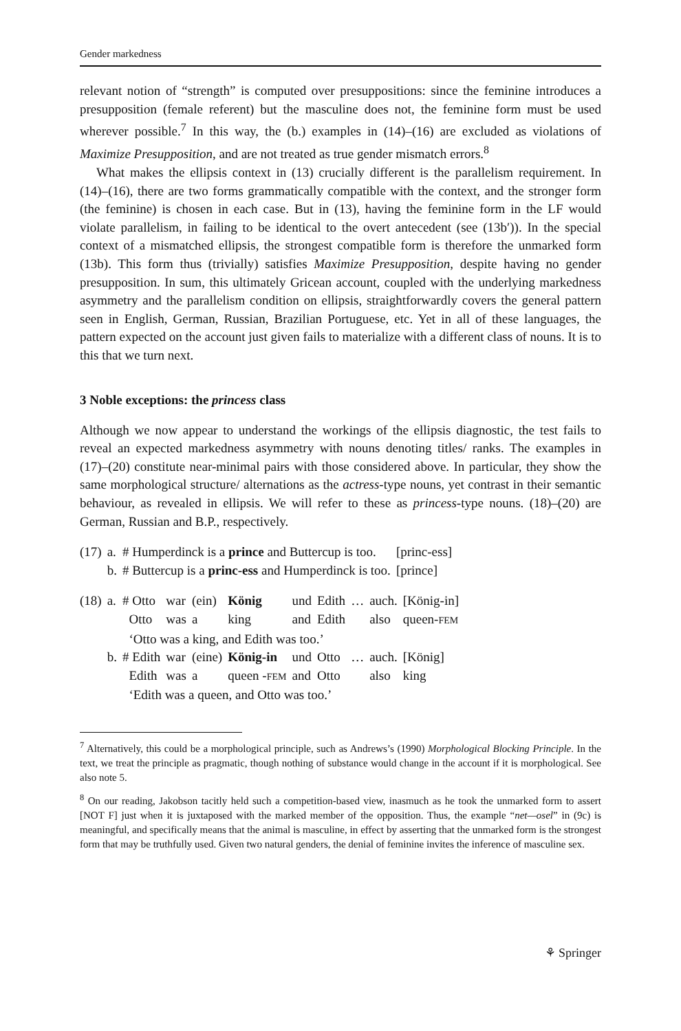Gender markedness
relevant notion of “strength” is computed over presuppositions: since the feminine introduces a presupposition (female referent) but the masculine does not, the feminine form must be used wherever possible.<sup>7</sup> In this way, the (b.) examples in (14)–(16) are excluded as violations of Maximize Presupposition, and are not treated as true gender mismatch errors.<sup>8</sup>
What makes the ellipsis context in (13) crucially different is the parallelism requirement. In (14)–(16), there are two forms grammatically compatible with the context, and the stronger form (the feminine) is chosen in each case. But in (13), having the feminine form in the LF would violate parallelism, in failing to be identical to the overt antecedent (see (13b′)). In the special context of a mismatched ellipsis, the strongest compatible form is therefore the unmarked form (13b). This form thus (trivially) satisfies Maximize Presupposition, despite having no gender presupposition. In sum, this ultimately Gricean account, coupled with the underlying markedness asymmetry and the parallelism condition on ellipsis, straightforwardly covers the general pattern seen in English, German, Russian, Brazilian Portuguese, etc. Yet in all of these languages, the pattern expected on the account just given fails to materialize with a different class of nouns. It is to this that we turn next.
3 Noble exceptions: the princess class
Although we now appear to understand the workings of the ellipsis diagnostic, the test fails to reveal an expected markedness asymmetry with nouns denoting titles/ ranks. The examples in (17)–(20) constitute near-minimal pairs with those considered above. In particular, they show the same morphological structure/ alternations as the actress-type nouns, yet contrast in their semantic behaviour, as revealed in ellipsis. We will refer to these as princess-type nouns. (18)–(20) are German, Russian and B.P., respectively.
| (17) | a. | # Humperdinck is a prince and Buttercup is too. | [princ-ess] |
| | b. | # Buttercup is a princ-ess and Humperdinck is too. | [prince] |
| (18) | a. | # Otto | war | (ein) | König | und | Edith | … | auch. | [König-in] |
| | | Otto | was | a | king | and | Edith | | also | queen- FEM |
| | | ‘Otto was a king, and Edith was too.’ | | | | | | | | |
| | b. | # Edith | war | (eine) | König-in | und | Otto | … | auch. | [König] |
| | | Edith | was | a | queen - FEM | and | Otto | | also | king |
| | | ‘Edith was a queen, and Otto was too.’ | | | | | | | | |
<sup>7</sup> Alternatively, this could be a morphological principle, such as Andrews’s (1990) Morphological Blocking Principle. In the text, we treat the principle as pragmatic, though nothing of substance would change in the account if it is morphological. See also note 5.
<sup>8</sup> On our reading, Jakobson tacitly held such a competition-based view, inasmuch as he took the unmarked form to assert [NOT F] just when it is juxtaposed with the marked member of the opposition. Thus, the example “net—osel” in (9c) is meaningful, and specifically means that the animal is masculine, in effect by asserting that the unmarked form is the strongest form that may be truthfully used. Given two natural genders, the denial of feminine invites the inference of masculine sex.
⚘ Springer